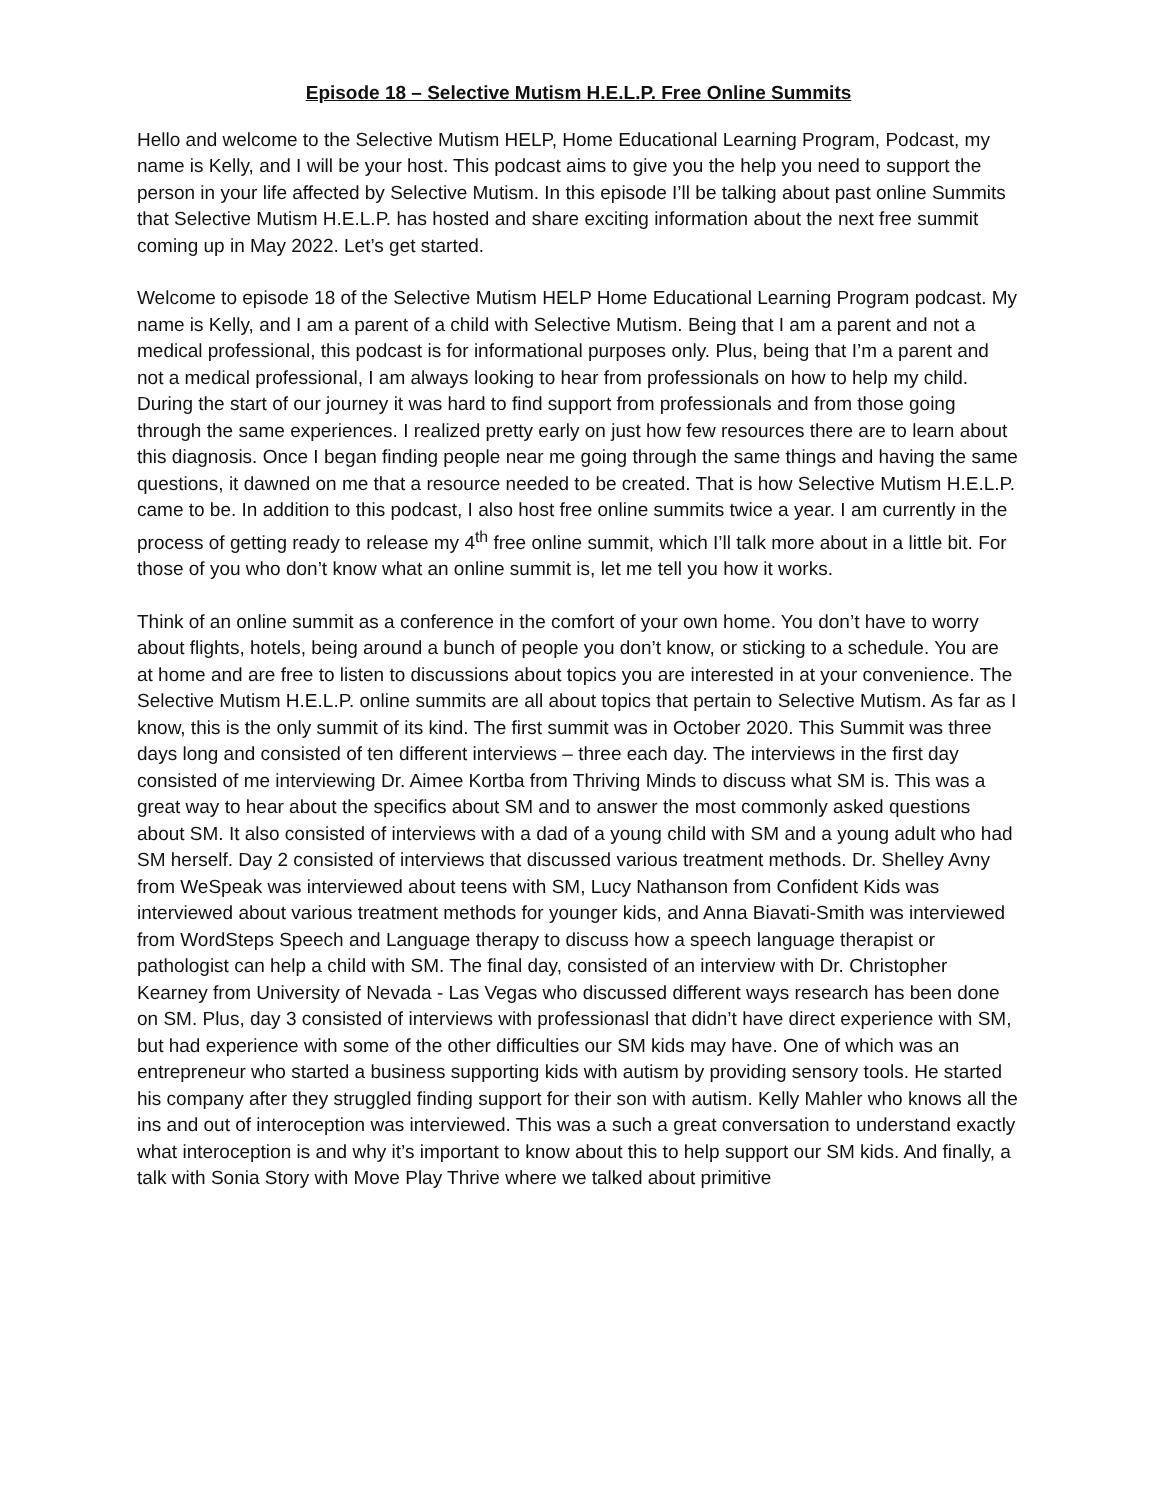Episode 18 – Selective Mutism H.E.L.P. Free Online Summits
Hello and welcome to the Selective Mutism HELP, Home Educational Learning Program, Podcast, my name is Kelly, and I will be your host. This podcast aims to give you the help you need to support the person in your life affected by Selective Mutism. In this episode I’ll be talking about past online Summits that Selective Mutism H.E.L.P. has hosted and share exciting information about the next free summit coming up in May 2022. Let’s get started.
Welcome to episode 18 of the Selective Mutism HELP Home Educational Learning Program podcast. My name is Kelly, and I am a parent of a child with Selective Mutism. Being that I am a parent and not a medical professional, this podcast is for informational purposes only. Plus, being that I’m a parent and not a medical professional, I am always looking to hear from professionals on how to help my child. During the start of our journey it was hard to find support from professionals and from those going through the same experiences. I realized pretty early on just how few resources there are to learn about this diagnosis. Once I began finding people near me going through the same things and having the same questions, it dawned on me that a resource needed to be created. That is how Selective Mutism H.E.L.P. came to be. In addition to this podcast, I also host free online summits twice a year. I am currently in the process of getting ready to release my 4<sup>th</sup> free online summit, which I’ll talk more about in a little bit. For those of you who don’t know what an online summit is, let me tell you how it works.
Think of an online summit as a conference in the comfort of your own home. You don’t have to worry about flights, hotels, being around a bunch of people you don’t know, or sticking to a schedule. You are at home and are free to listen to discussions about topics you are interested in at your convenience. The Selective Mutism H.E.L.P. online summits are all about topics that pertain to Selective Mutism. As far as I know, this is the only summit of its kind. The first summit was in October 2020. This Summit was three days long and consisted of ten different interviews – three each day. The interviews in the first day consisted of me interviewing Dr. Aimee Kortba from Thriving Minds to discuss what SM is. This was a great way to hear about the specifics about SM and to answer the most commonly asked questions about SM. It also consisted of interviews with a dad of a young child with SM and a young adult who had SM herself. Day 2 consisted of interviews that discussed various treatment methods. Dr. Shelley Avny from WeSpeak was interviewed about teens with SM, Lucy Nathanson from Confident Kids was interviewed about various treatment methods for younger kids, and Anna Biavati-Smith was interviewed from WordSteps Speech and Language therapy to discuss how a speech language therapist or pathologist can help a child with SM. The final day, consisted of an interview with Dr. Christopher Kearney from University of Nevada - Las Vegas who discussed different ways research has been done on SM. Plus, day 3 consisted of interviews with professionasl that didn’t have direct experience with SM, but had experience with some of the other difficulties our SM kids may have. One of which was an entrepreneur who started a business supporting kids with autism by providing sensory tools. He started his company after they struggled finding support for their son with autism. Kelly Mahler who knows all the ins and out of interoception was interviewed. This was a such a great conversation to understand exactly what interoception is and why it’s important to know about this to help support our SM kids. And finally, a talk with Sonia Story with Move Play Thrive where we talked about primitive